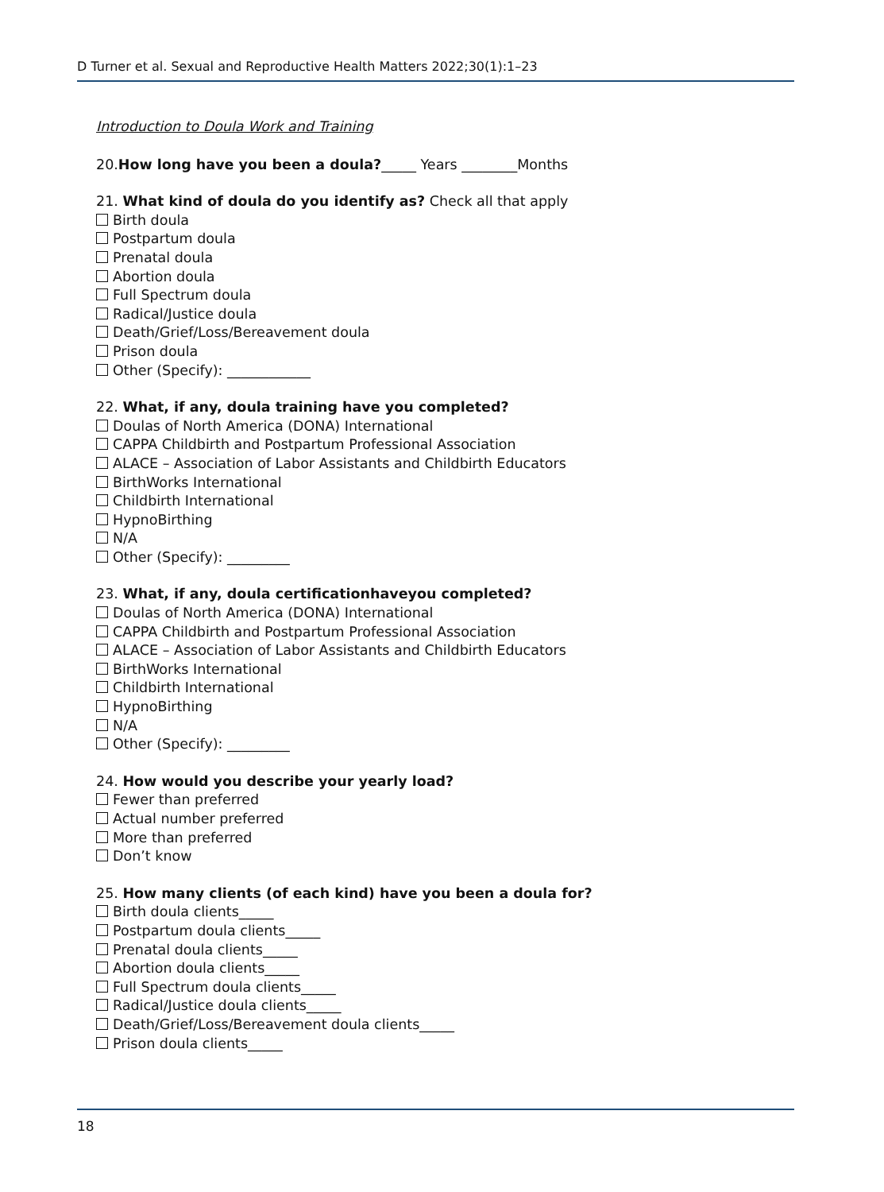D Turner et al. Sexual and Reproductive Health Matters 2022;30(1):1–23
Introduction to Doula Work and Training
20.How long have you been a doula?_____ Years ________Months
21. What kind of doula do you identify as? Check all that apply
Birth doula
Postpartum doula
Prenatal doula
Abortion doula
Full Spectrum doula
Radical/Justice doula
Death/Grief/Loss/Bereavement doula
Prison doula
Other (Specify): ____________
22. What, if any, doula training have you completed?
Doulas of North America (DONA) International
CAPPA Childbirth and Postpartum Professional Association
ALACE – Association of Labor Assistants and Childbirth Educators
BirthWorks International
Childbirth International
HypnoBirthing
N/A
Other (Specify): _________
23. What, if any, doula certificationhaveyou completed?
Doulas of North America (DONA) International
CAPPA Childbirth and Postpartum Professional Association
ALACE – Association of Labor Assistants and Childbirth Educators
BirthWorks International
Childbirth International
HypnoBirthing
N/A
Other (Specify): _________
24. How would you describe your yearly load?
Fewer than preferred
Actual number preferred
More than preferred
Don’t know
25. How many clients (of each kind) have you been a doula for?
Birth doula clients_____
Postpartum doula clients_____
Prenatal doula clients_____
Abortion doula clients_____
Full Spectrum doula clients_____
Radical/Justice doula clients_____
Death/Grief/Loss/Bereavement doula clients_____
Prison doula clients_____
18